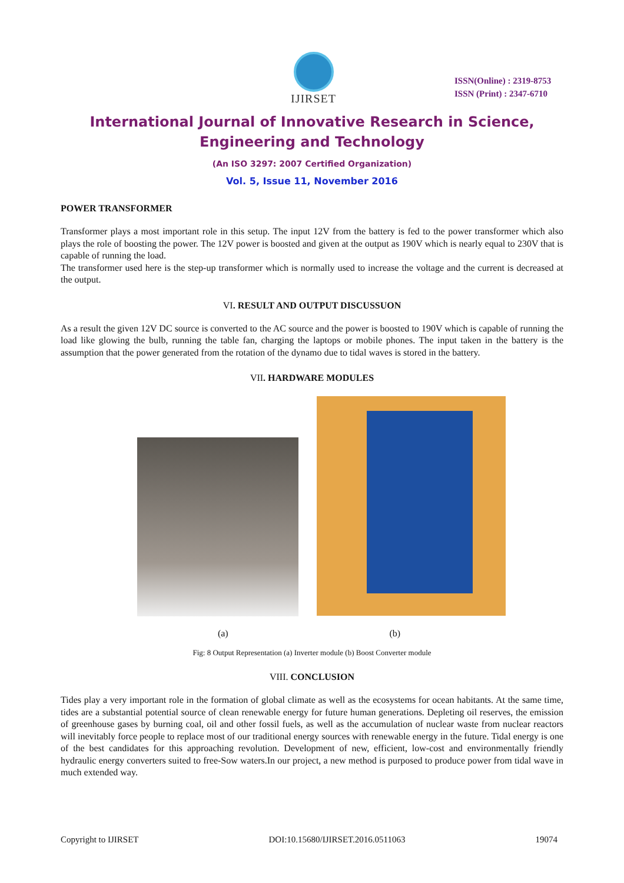IJIRSET
ISSN(Online) : 2319-8753
ISSN (Print) : 2347-6710
International Journal of Innovative Research in Science,
Engineering and Technology
(An ISO 3297: 2007 Certified Organization)
Vol. 5, Issue 11, November 2016
POWER TRANSFORMER
Transformer plays a most important role in this setup. The input 12V from the battery is fed to the power transformer which also plays the role of boosting the power. The 12V power is boosted and given at the output as 190V which is nearly equal to 230V that is capable of running the load.
The transformer used here is the step-up transformer which is normally used to increase the voltage and the current is decreased at the output.
VI. RESULT AND OUTPUT DISCUSSUON
As a result the given 12V DC source is converted to the AC source and the power is boosted to 190V which is capable of running the load like glowing the bulb, running the table fan, charging the laptops or mobile phones. The input taken in the battery is the assumption that the power generated from the rotation of the dynamo due to tidal waves is stored in the battery.
VII. HARDWARE MODULES
(a) (b)
Fig: 8 Output Representation (a) Inverter module (b) Boost Converter module
VIII. CONCLUSION
Tides play a very important role in the formation of global climate as well as the ecosystems for ocean habitants. At the same time, tides are a substantial potential source of clean renewable energy for future human generations. Depleting oil reserves, the emission of greenhouse gases by burning coal, oil and other fossil fuels, as well as the accumulation of nuclear waste from nuclear reactors will inevitably force people to replace most of our traditional energy sources with renewable energy in the future. Tidal energy is one of the best candidates for this approaching revolution. Development of new, efficient, low-cost and environmentally friendly hydraulic energy converters suited to free-Sow waters.In our project, a new method is purposed to produce power from tidal wave in much extended way.
Copyright to IJIRSET DOI:10.15680/IJIRSET.2016.0511063 19074